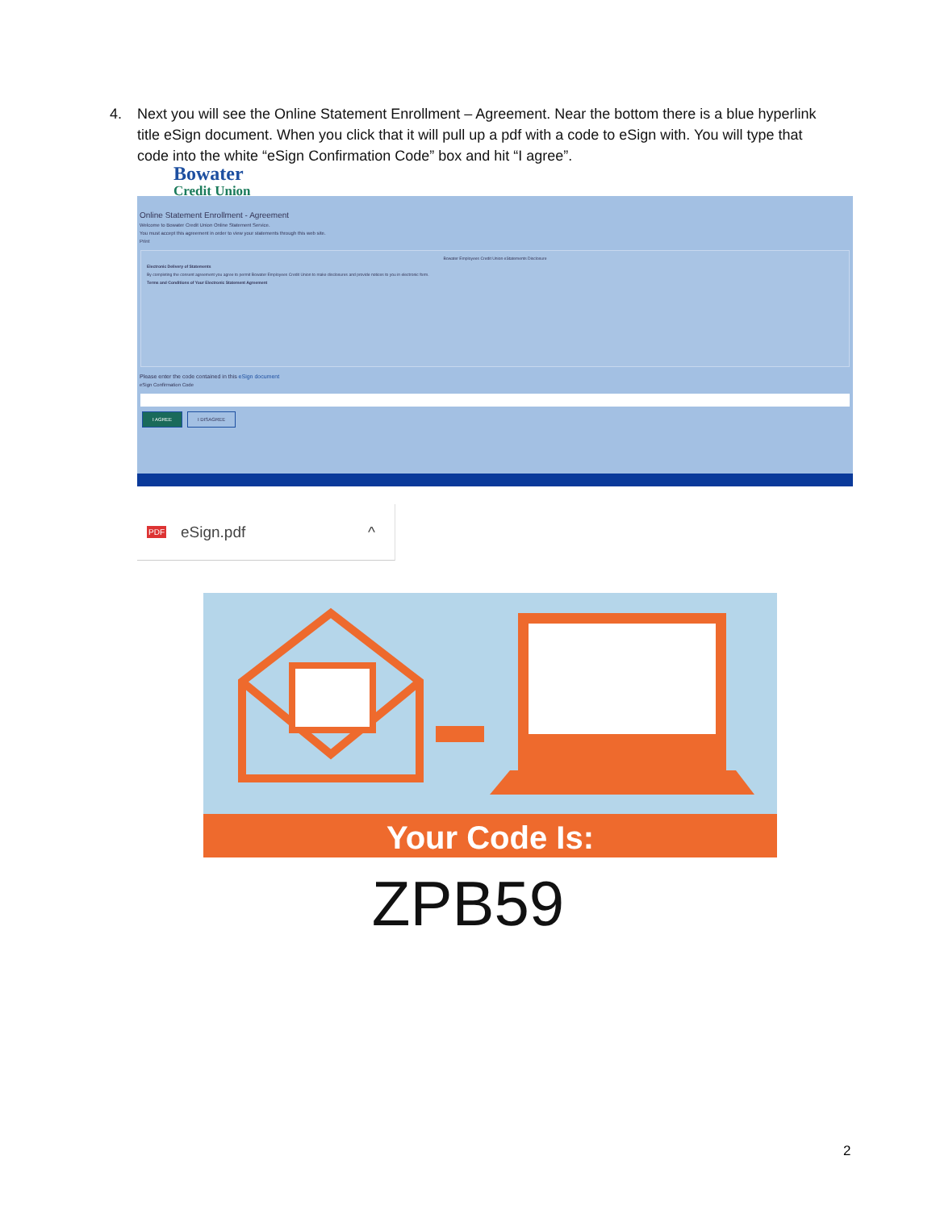4. Next you will see the Online Statement Enrollment – Agreement. Near the bottom there is a blue hyperlink title eSign document. When you click that it will pull up a pdf with a code to eSign with. You will type that code into the white “eSign Confirmation Code” box and hit “I agree”.
Bowater
Credit Union
Online Statement Enrollment - Agreement
Welcome to Bowater Credit Union Online Statement Service.
You must accept this agreement in order to view your statements through this web site.
Print
Bowater Employees Credit Union eStatements Disclosure
Electronic Delivery of Statements
By completing the consent agreement you agree to permit Bowater Employees Credit Union to make disclosures and provide notices to you in electronic form.
Terms and Conditions of Your Electronic Statement Agreement
Please enter the code contained in this eSign document
eSign Confirmation Code
I AGREE I DISAGREE
PDF eSign.pdf ^
Your Code Is:
ZPB59
2